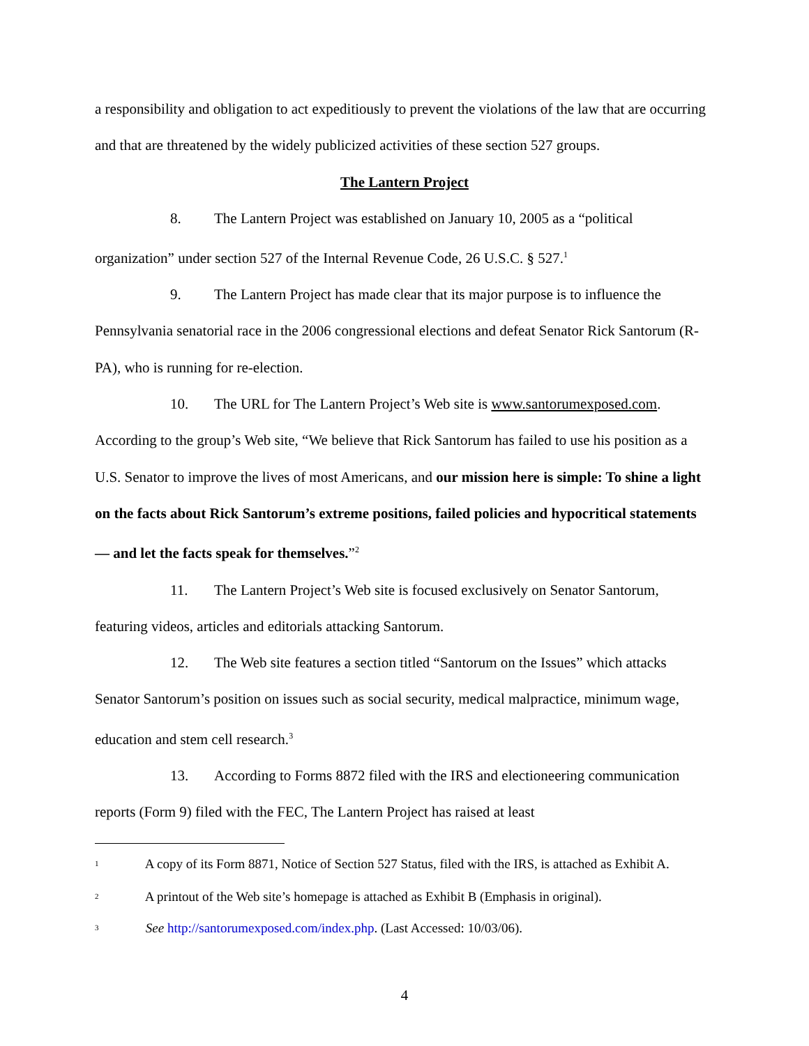a responsibility and obligation to act expeditiously to prevent the violations of the law that are occurring and that are threatened by the widely publicized activities of these section 527 groups.
The Lantern Project
8. The Lantern Project was established on January 10, 2005 as a “political organization” under section 527 of the Internal Revenue Code, 26 U.S.C. § 527.<sup>1</sup>
9. The Lantern Project has made clear that its major purpose is to influence the Pennsylvania senatorial race in the 2006 congressional elections and defeat Senator Rick Santorum (R-PA), who is running for re-election.
10. The URL for The Lantern Project’s Web site is www.santorumexposed.com. According to the group’s Web site, “We believe that Rick Santorum has failed to use his position as a U.S. Senator to improve the lives of most Americans, and our mission here is simple: To shine a light on the facts about Rick Santorum’s extreme positions, failed policies and hypocritical statements — and let the facts speak for themselves.”<sup>2</sup>
11. The Lantern Project’s Web site is focused exclusively on Senator Santorum, featuring videos, articles and editorials attacking Santorum.
12. The Web site features a section titled “Santorum on the Issues” which attacks Senator Santorum’s position on issues such as social security, medical malpractice, minimum wage, education and stem cell research.<sup>3</sup>
13. According to Forms 8872 filed with the IRS and electioneering communication reports (Form 9) filed with the FEC, The Lantern Project has raised at least
<sup>1</sup> A copy of its Form 8871, Notice of Section 527 Status, filed with the IRS, is attached as Exhibit A.
<sup>2</sup> A printout of the Web site’s homepage is attached as Exhibit B (Emphasis in original).
<sup>3</sup> See http://santorumexposed.com/index.php. (Last Accessed: 10/03/06).
4